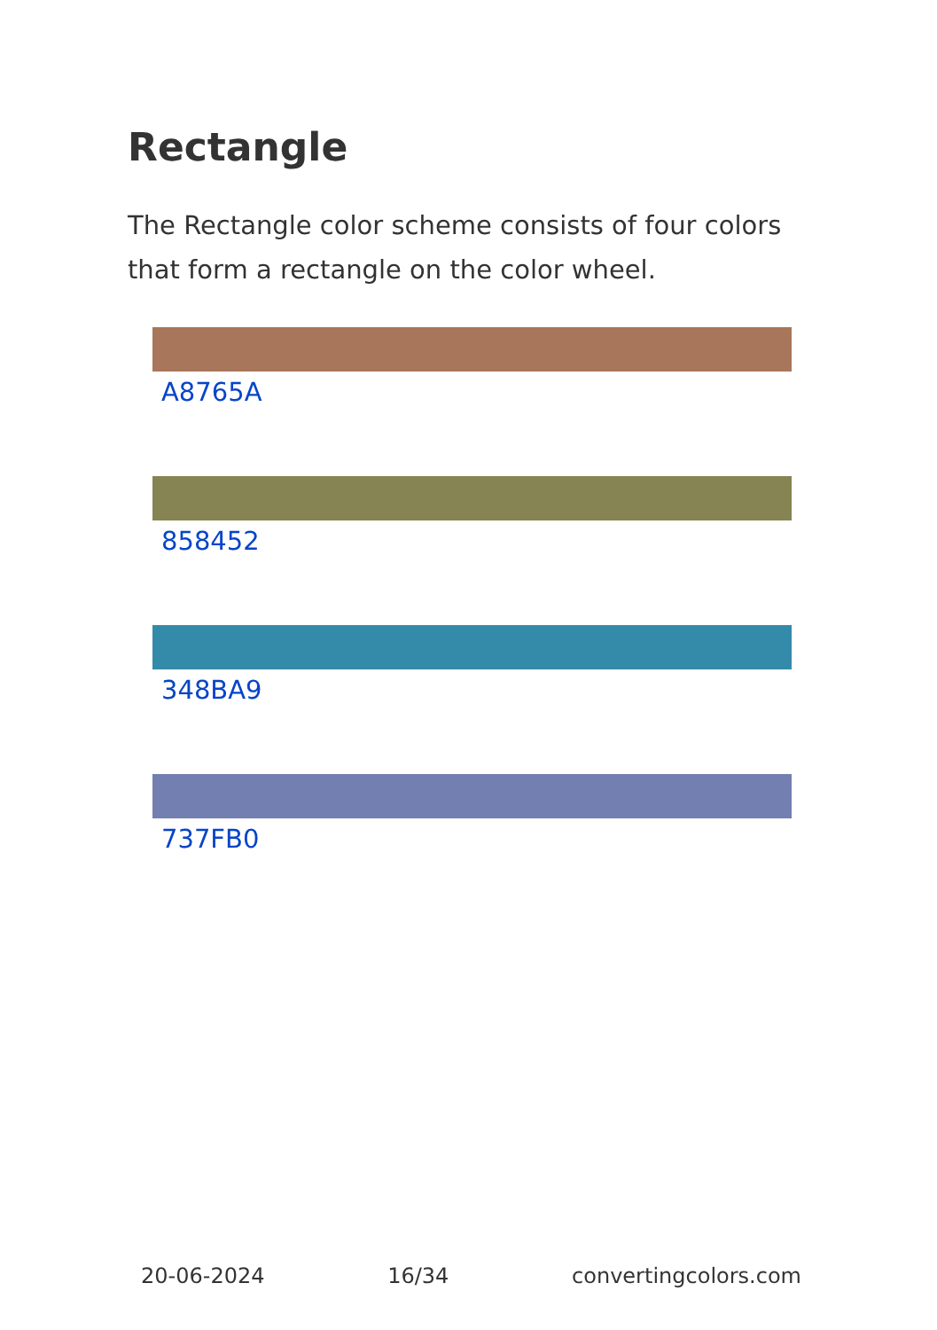Rectangle
The Rectangle color scheme consists of four colors that form a rectangle on the color wheel.
A8765A
858452
348BA9
737FB0
20-06-2024 16/34 convertingcolors.com